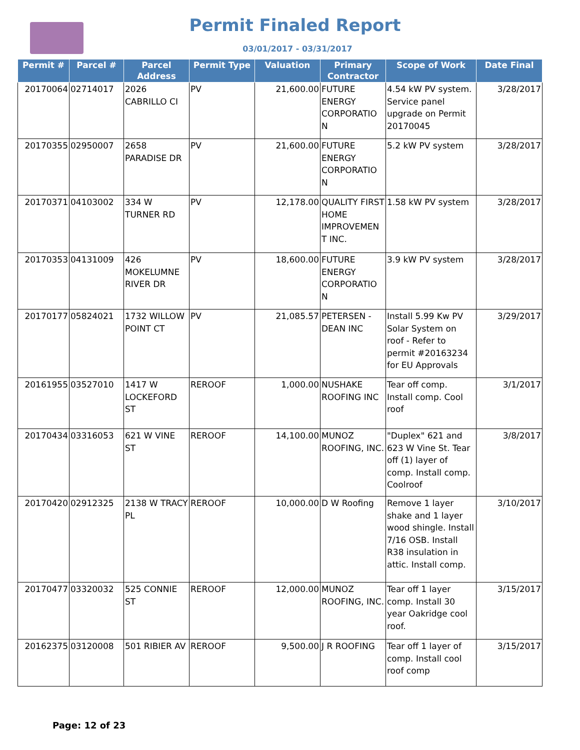Permit Finaled Report
03/01/2017 - 03/31/2017
| Permit # | Parcel # | Parcel Address | Permit Type | Valuation | Primary Contractor | Scope of Work | Date Final |
| --- | --- | --- | --- | --- | --- | --- | --- |
| 20170064 | 02714017 | 2026 CABRILLO CI | PV | 21,600.00 | FUTURE ENERGY CORPORATIO N | 4.54 kW PV system. Service panel upgrade on Permit 20170045 | 3/28/2017 |
| 20170355 | 02950007 | 2658 PARADISE DR | PV | 21,600.00 | FUTURE ENERGY CORPORATIO N | 5.2 kW PV system | 3/28/2017 |
| 20170371 | 04103002 | 334 W TURNER RD | PV | 12,178.00 | QUALITY FIRST HOME IMPROVEMEN T INC. | 1.58 kW PV system | 3/28/2017 |
| 20170353 | 04131009 | 426 MOKELUMNE RIVER DR | PV | 18,600.00 | FUTURE ENERGY CORPORATIO N | 3.9 kW PV system | 3/28/2017 |
| 20170177 | 05824021 | 1732 WILLOW POINT CT | PV | 21,085.57 | PETERSEN - DEAN INC | Install 5.99 Kw PV Solar System on roof - Refer to permit #20163234 for EU Approvals | 3/29/2017 |
| 20161955 | 03527010 | 1417 W LOCKEFORD ST | REROOF | 1,000.00 | NUSHAKE ROOFING INC | Tear off comp. Install comp. Cool roof | 3/1/2017 |
| 20170434 | 03316053 | 621 W VINE ST | REROOF | 14,100.00 | MUNOZ ROOFING, INC. | "Duplex" 621 and 623 W Vine St. Tear off (1) layer of comp. Install comp. Coolroof | 3/8/2017 |
| 20170420 | 02912325 | 2138 W TRACY PL | REROOF | 10,000.00 | D W Roofing | Remove 1 layer shake and 1 layer wood shingle. Install 7/16 OSB. Install R38 insulation in attic. Install comp. | 3/10/2017 |
| 20170477 | 03320032 | 525 CONNIE ST | REROOF | 12,000.00 | MUNOZ ROOFING, INC. | Tear off 1 layer comp. Install 30 year Oakridge cool roof. | 3/15/2017 |
| 20162375 | 03120008 | 501 RIBIER AV | REROOF | 9,500.00 | J R ROOFING | Tear off 1 layer of comp. Install cool roof comp | 3/15/2017 |
Page: 12 of 23